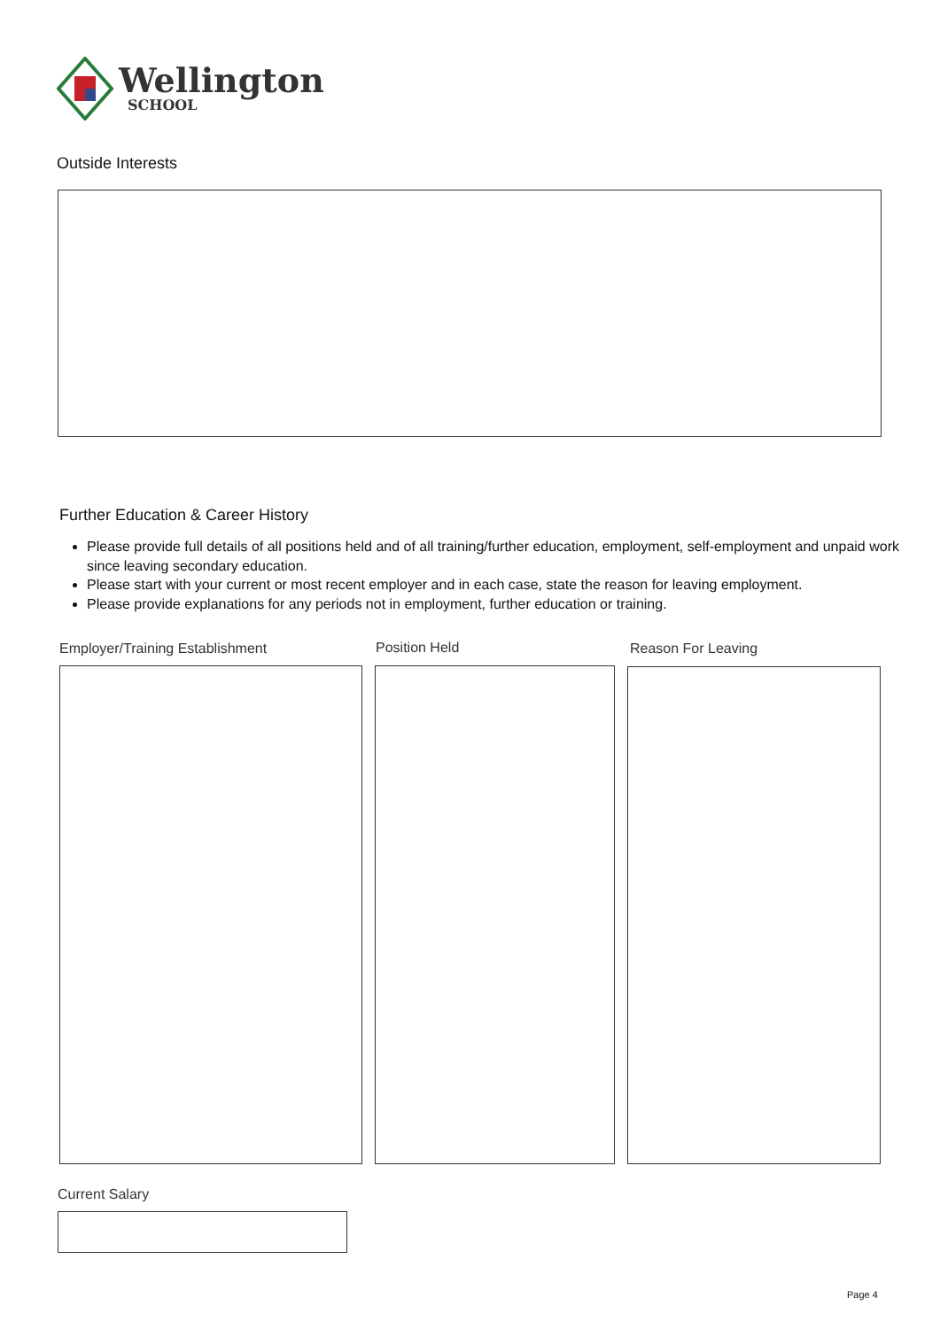Wellington
SCHOOL
Outside Interests
Further Education & Career History
Please provide full details of all positions held and of all training/further education, employment, self-employment and unpaid work since leaving secondary education.
Please start with your current or most recent employer and in each case, state the reason for leaving employment.
Please provide explanations for any periods not in employment, further education or training.
Employer/Training Establishment
Position Held Reason For Leaving
Current Salary
Page 4